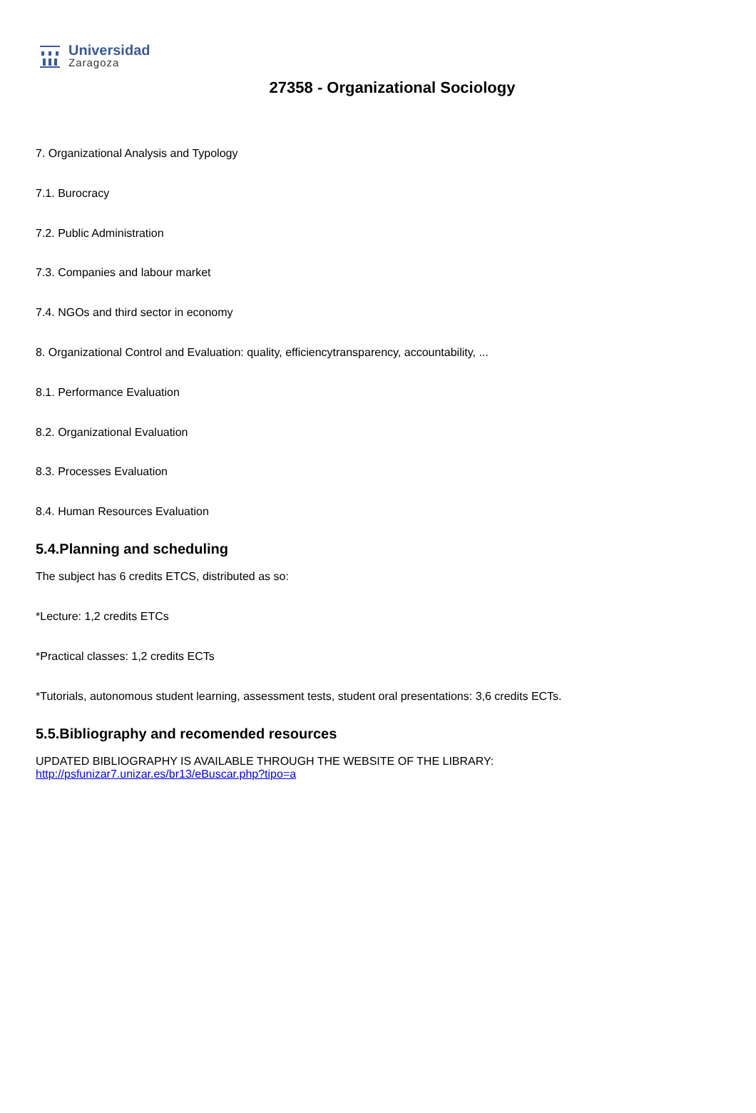Universidad
Zaragoza
27358 - Organizational Sociology
7. Organizational Analysis and Typology
7.1. Burocracy
7.2. Public Administration
7.3. Companies and labour market
7.4. NGOs and third sector in economy
8. Organizational Control and Evaluation: quality, efficiencytransparency, accountability, ...
8.1. Performance Evaluation
8.2. Organizational Evaluation
8.3. Processes Evaluation
8.4. Human Resources Evaluation
5.4.Planning and scheduling
The subject has 6 credits ETCS, distributed as so:
*Lecture: 1,2 credits ETCs
*Practical classes: 1,2 credits ECTs
*Tutorials, autonomous student learning, assessment tests, student oral presentations: 3,6 credits ECTs.
5.5.Bibliography and recomended resources
UPDATED BIBLIOGRAPHY IS AVAILABLE THROUGH THE WEBSITE OF THE LIBRARY:
http://psfunizar7.unizar.es/br13/eBuscar.php?tipo=a